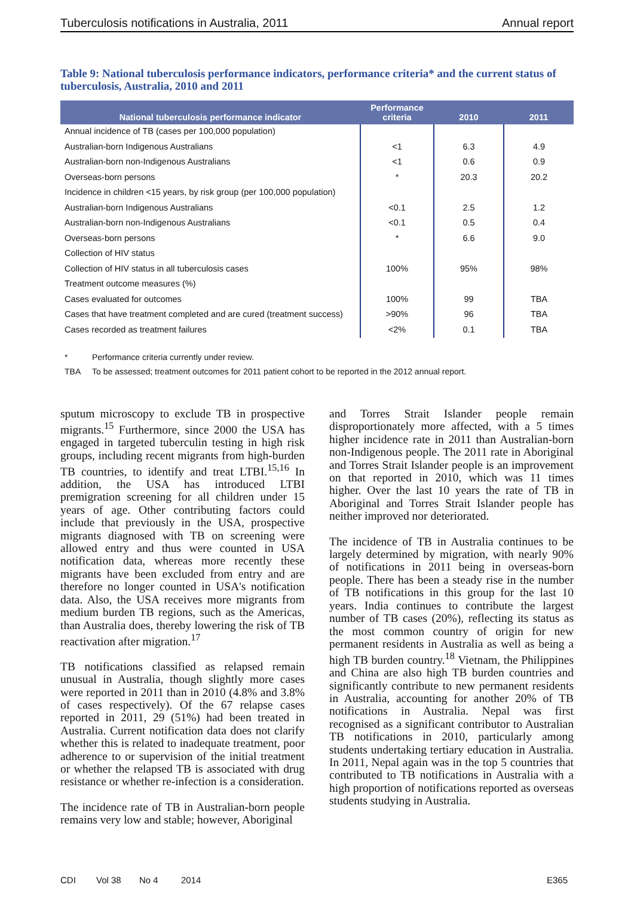Tuberculosis notifications in Australia, 2011 Annual report
Table 9: National tuberculosis performance indicators, performance criteria* and the current status of tuberculosis, Australia, 2010 and 2011
| National tuberculosis performance indicator | Performance criteria | 2010 | 2011 |
| --- | --- | --- | --- |
| Annual incidence of TB (cases per 100,000 population) | | | |
| Australian-born Indigenous Australians | <1 | 6.3 | 4.9 |
| Australian-born non-Indigenous Australians | <1 | 0.6 | 0.9 |
| Overseas-born persons | * | 20.3 | 20.2 |
| Incidence in children <15 years, by risk group (per 100,000 population) | | | |
| Australian-born Indigenous Australians | <0.1 | 2.5 | 1.2 |
| Australian-born non-Indigenous Australians | <0.1 | 0.5 | 0.4 |
| Overseas-born persons | * | 6.6 | 9.0 |
| Collection of HIV status | | | |
| Collection of HIV status in all tuberculosis cases | 100% | 95% | 98% |
| Treatment outcome measures (%) | | | |
| Cases evaluated for outcomes | 100% | 99 | TBA |
| Cases that have treatment completed and are cured (treatment success) | >90% | 96 | TBA |
| Cases recorded as treatment failures | <2% | 0.1 | TBA |
* Performance criteria currently under review.
TBA To be assessed; treatment outcomes for 2011 patient cohort to be reported in the 2012 annual report.
sputum microscopy to exclude TB in prospective migrants.<sup>15</sup> Furthermore, since 2000 the USA has engaged in targeted tuberculin testing in high risk groups, including recent migrants from high-burden TB countries, to identify and treat LTBI.<sup>15,16</sup> In addition, the USA has introduced LTBI premigration screening for all children under 15 years of age. Other contributing factors could include that previously in the USA, prospective migrants diagnosed with TB on screening were allowed entry and thus were counted in USA notification data, whereas more recently these migrants have been excluded from entry and are therefore no longer counted in USA's notification data. Also, the USA receives more migrants from medium burden TB regions, such as the Americas, than Australia does, thereby lowering the risk of TB reactivation after migration.<sup>17</sup>
TB notifications classified as relapsed remain unusual in Australia, though slightly more cases were reported in 2011 than in 2010 (4.8% and 3.8% of cases respectively). Of the 67 relapse cases reported in 2011, 29 (51%) had been treated in Australia. Current notification data does not clarify whether this is related to inadequate treatment, poor adherence to or supervision of the initial treatment or whether the relapsed TB is associated with drug resistance or whether re-infection is a consideration.
The incidence rate of TB in Australian-born people remains very low and stable; however, Aboriginal
and Torres Strait Islander people remain disproportionately more affected, with a 5 times higher incidence rate in 2011 than Australian-born non-Indigenous people. The 2011 rate in Aboriginal and Torres Strait Islander people is an improvement on that reported in 2010, which was 11 times higher. Over the last 10 years the rate of TB in Aboriginal and Torres Strait Islander people has neither improved nor deteriorated.
The incidence of TB in Australia continues to be largely determined by migration, with nearly 90% of notifications in 2011 being in overseas-born people. There has been a steady rise in the number of TB notifications in this group for the last 10 years. India continues to contribute the largest number of TB cases (20%), reflecting its status as the most common country of origin for new permanent residents in Australia as well as being a high TB burden country.<sup>18</sup> Vietnam, the Philippines and China are also high TB burden countries and significantly contribute to new permanent residents in Australia, accounting for another 20% of TB notifications in Australia. Nepal was first recognised as a significant contributor to Australian TB notifications in 2010, particularly among students undertaking tertiary education in Australia. In 2011, Nepal again was in the top 5 countries that contributed to TB notifications in Australia with a high proportion of notifications reported as overseas students studying in Australia.
CDI Vol 38 No 4 2014 E365